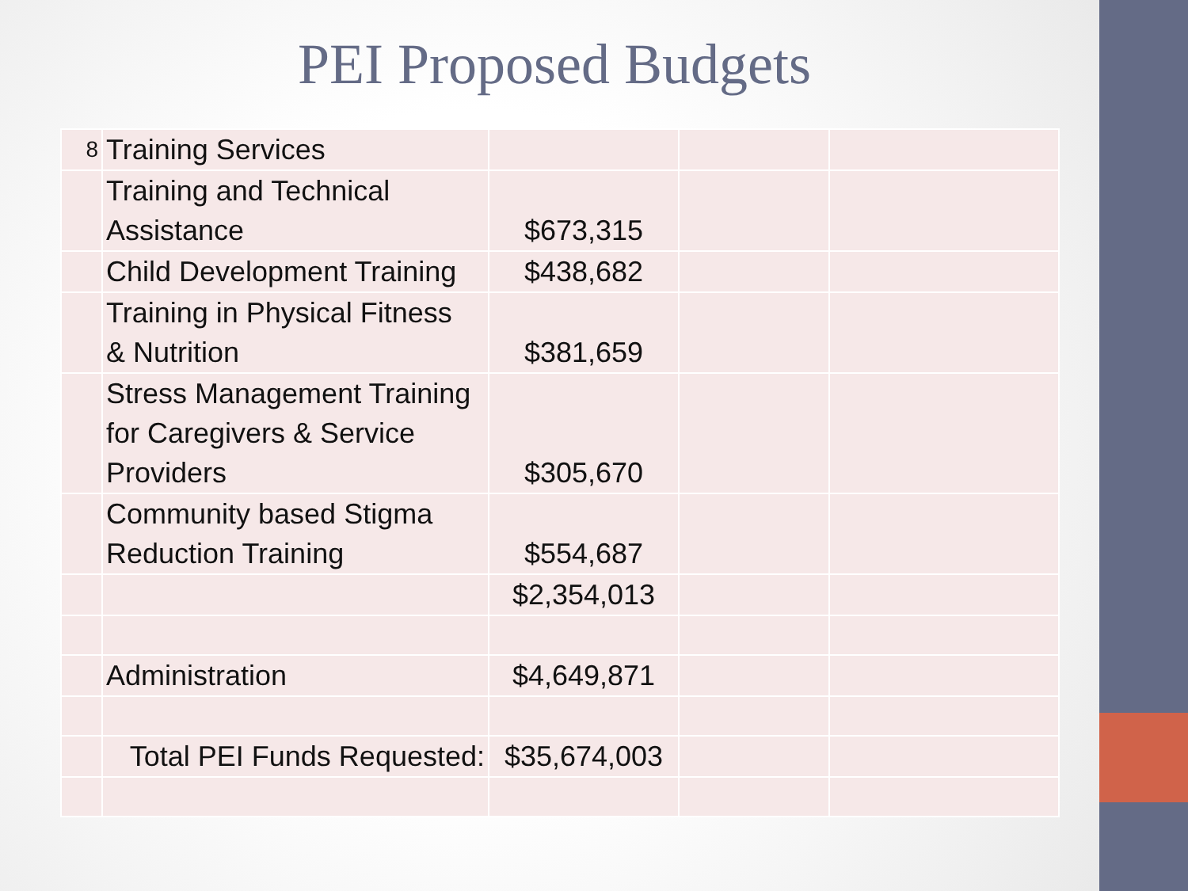PEI Proposed Budgets
| 8 | Training Services | | | |
| | Training and Technical Assistance | $673,315 | | |
| | Child Development Training | $438,682 | | |
| | Training in Physical Fitness & Nutrition | $381,659 | | |
| | Stress Management Training for Caregivers & Service Providers | $305,670 | | |
| | Community based Stigma Reduction Training | $554,687 | | |
| | | $2,354,013 | | |
| | Administration | $4,649,871 | | |
| | Total PEI Funds Requested: | $35,674,003 | | |